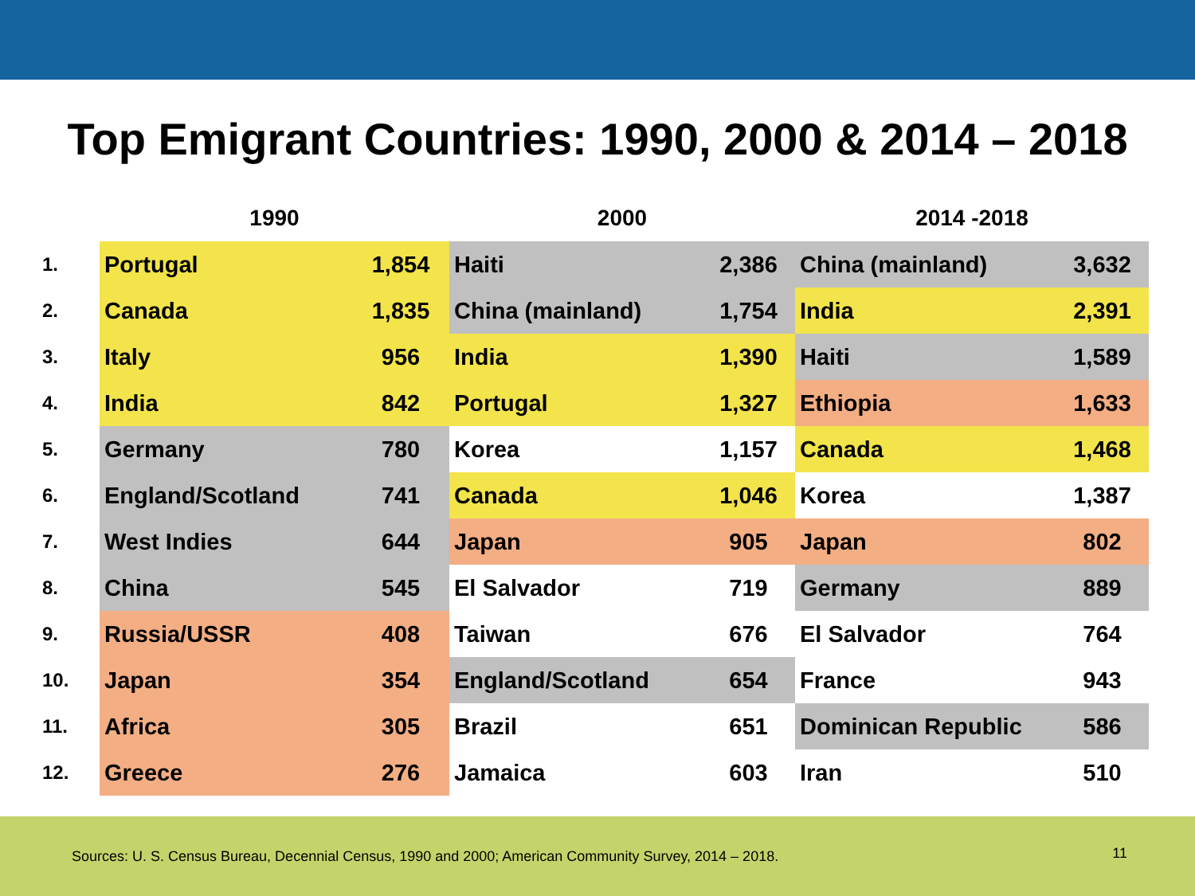Top Emigrant Countries: 1990, 2000 & 2014 – 2018
| | 1990 | | 2000 | | 2014 -2018 | |
| --- | --- | --- | --- | --- | --- | --- |
| 1. | Portugal | 1,854 | Haiti | 2,386 | China (mainland) | 3,632 |
| 2. | Canada | 1,835 | China (mainland) | 1,754 | India | 2,391 |
| 3. | Italy | 956 | India | 1,390 | Haiti | 1,589 |
| 4. | India | 842 | Portugal | 1,327 | Ethiopia | 1,633 |
| 5. | Germany | 780 | Korea | 1,157 | Canada | 1,468 |
| 6. | England/Scotland | 741 | Canada | 1,046 | Korea | 1,387 |
| 7. | West Indies | 644 | Japan | 905 | Japan | 802 |
| 8. | China | 545 | El Salvador | 719 | Germany | 889 |
| 9. | Russia/USSR | 408 | Taiwan | 676 | El Salvador | 764 |
| 10. | Japan | 354 | England/Scotland | 654 | France | 943 |
| 11. | Africa | 305 | Brazil | 651 | Dominican Republic | 586 |
| 12. | Greece | 276 | Jamaica | 603 | Iran | 510 |
Sources: U. S. Census Bureau, Decennial Census, 1990 and 2000; American Community Survey, 2014 – 2018. 11